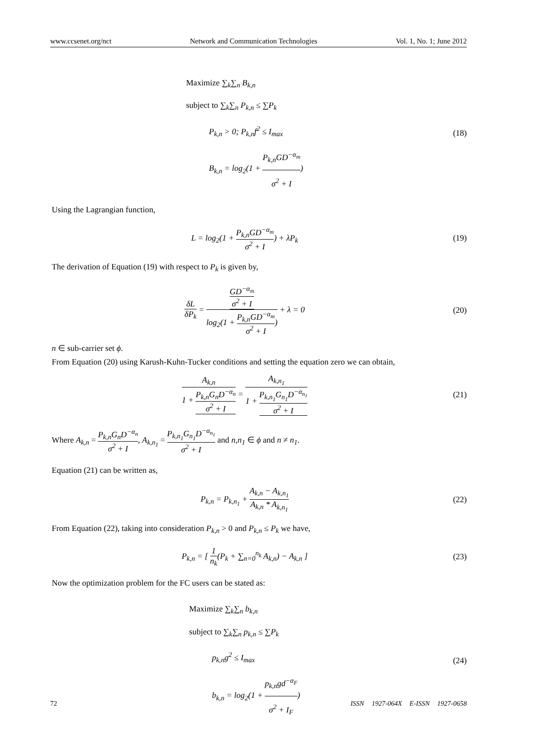www.ccsenet.org/nct Network and Communication Technologies Vol. 1, No. 1; June 2012
Maximize ∑<sub>k</sub>∑<sub>n</sub> B<sub>k,n</sub>
subject to ∑<sub>k</sub>∑<sub>n</sub> P<sub>k,n</sub> ≤ ∑P<sub>k</sub>
P<sub>k,n</sub> > 0; P<sub>k,n</sub>f<sup>2</sup> ≤ I<sub>max</sub>
B<sub>k,n</sub> = log<sub>2</sub>(1 + P<sub>k,n</sub>GD<sup>−α<sub>m</sub></sup> σ<sup>2</sup> + I)
(18)
Using the Lagrangian function,
L = log<sub>2</sub>(1 + P<sub>k,n</sub>GD<sup>−α<sub>m</sub></sup> σ<sup>2</sup> + I) + λP<sub>k</sub>
(19)
The derivation of Equation (19) with respect to P<sub>k</sub> is given by,
δL δP<sub>k</sub> = GD<sup>−α<sub>m</sub></sup> σ<sup>2</sup> + I log<sub>2</sub>(1 + P<sub>k,n</sub>GD<sup>−α<sub>m</sub></sup> σ<sup>2</sup> + I) + λ = 0
(20)
n ∈ sub-carrier set ϕ.
From Equation (20) using Karush-Kuhn-Tucker conditions and setting the equation zero we can obtain,
A<sub>k,n</sub> 1 + P<sub>k,n</sub>G<sub>n</sub>D<sup>−α<sub>n</sub></sup> σ<sup>2</sup> + I = A<sub>k,n<sub>1</sub></sub> 1 + P<sub>k,n<sub>1</sub></sub>G<sub>n<sub>1</sub></sub>D<sup>−α<sub>n<sub>1</sub></sub></sup> σ<sup>2</sup> + I
(21)
Where A<sub>k,n</sub> = P<sub>k,n</sub>G<sub>n</sub>D<sup>−α<sub>n</sub></sup> σ<sup>2</sup> + I, A<sub>k,n<sub>1</sub></sub> = P<sub>k,n<sub>1</sub></sub>G<sub>n<sub>1</sub></sub>D<sup>−α<sub>n<sub>1</sub></sub></sup> σ<sup>2</sup> + I and n,n<sub>1</sub> ∈ ϕ and n ≠ n<sub>1</sub>.
Equation (21) can be written as,
P<sub>k,n</sub> = P<sub>k,n<sub>1</sub></sub> + A<sub>k,n</sub> − A<sub>k,n<sub>1</sub></sub> A<sub>k,n</sub> * A<sub>k,n<sub>1</sub></sub>
(22)
From Equation (22), taking into consideration P<sub>k,n</sub> > 0 and P<sub>k,n</sub> ≤ P<sub>k</sub> we have,
P<sub>k,n</sub> = [ 1 n<sub>k</sub>(P<sub>k</sub> + ∑<sub>n=0</sub><sup>n<sub>k</sub></sup> A<sub>k,n</sub>) − A<sub>k,n</sub> ]
(23)
Now the optimization problem for the FC users can be stated as:
Maximize ∑<sub>k</sub>∑<sub>n</sub> b<sub>k,n</sub>
subject to ∑<sub>k</sub>∑<sub>n</sub> p<sub>k,n</sub> ≤ ∑P<sub>k</sub>
p<sub>k,n</sub>g<sup>2</sup> ≤ I<sub>max</sub>
b<sub>k,n</sub> = log<sub>2</sub>(1 + p<sub>k,n</sub>gd<sup>−α<sub>F</sub></sup> σ<sup>2</sup> + I<sub>F</sub>)
(24)
72 ISSN 1927-064X E-ISSN 1927-0658